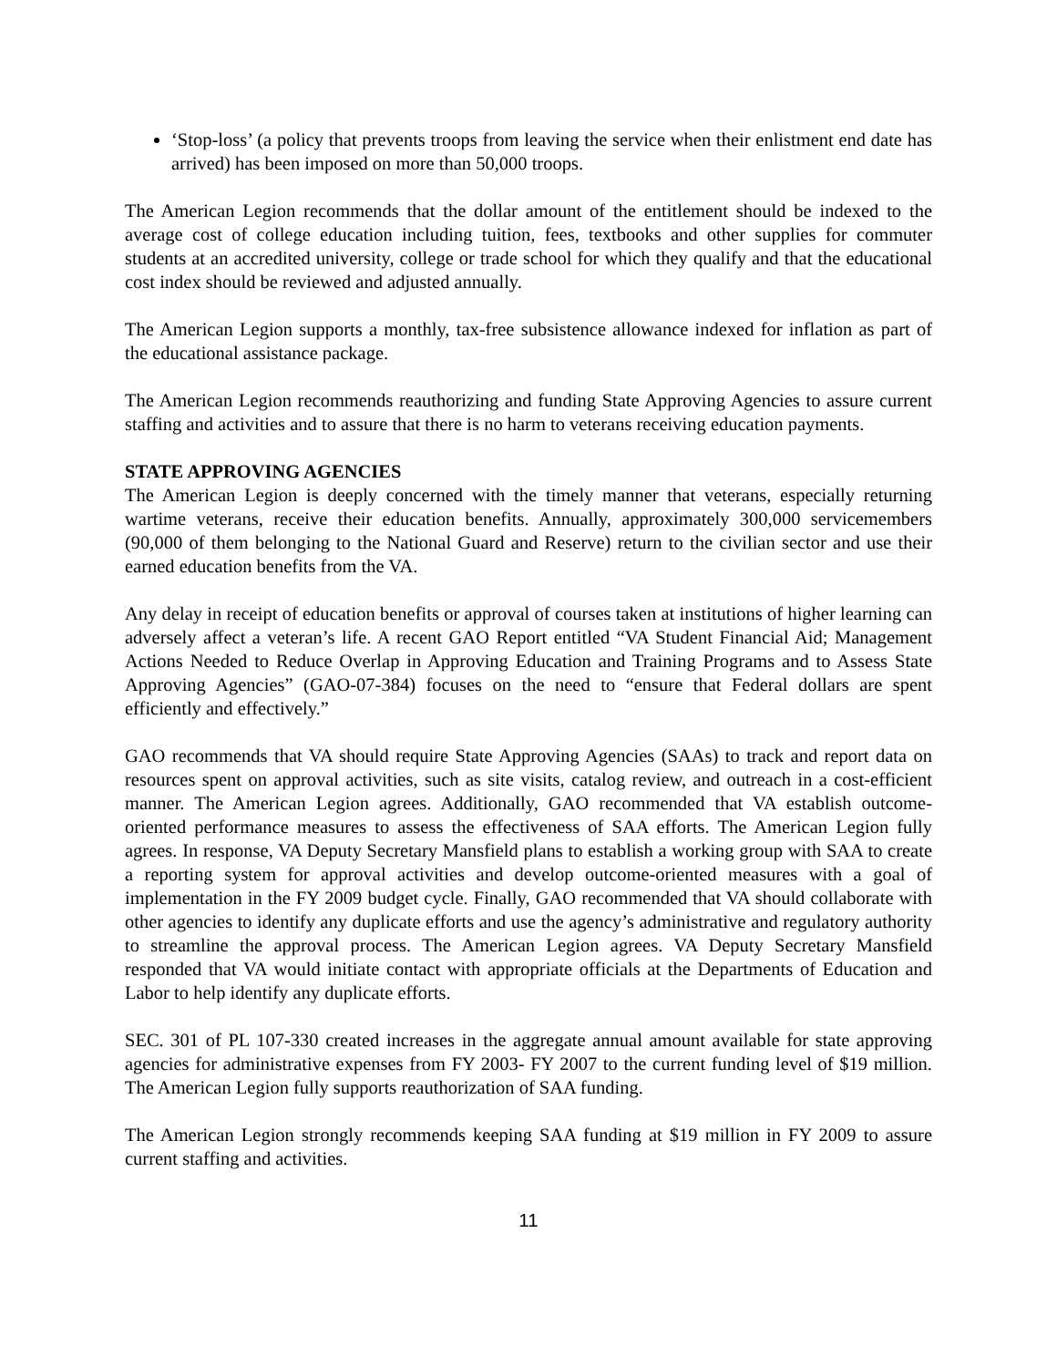‘Stop-loss’ (a policy that prevents troops from leaving the service when their enlistment end date has arrived) has been imposed on more than 50,000 troops.
The American Legion recommends that the dollar amount of the entitlement should be indexed to the average cost of college education including tuition, fees, textbooks and other supplies for commuter students at an accredited university, college or trade school for which they qualify and that the educational cost index should be reviewed and adjusted annually.
The American Legion supports a monthly, tax-free subsistence allowance indexed for inflation as part of the educational assistance package.
The American Legion recommends reauthorizing and funding State Approving Agencies to assure current staffing and activities and to assure that there is no harm to veterans receiving education payments.
STATE APPROVING AGENCIES
The American Legion is deeply concerned with the timely manner that veterans, especially returning wartime veterans, receive their education benefits. Annually, approximately 300,000 servicemembers (90,000 of them belonging to the National Guard and Reserve) return to the civilian sector and use their earned education benefits from the VA.
Any delay in receipt of education benefits or approval of courses taken at institutions of higher learning can adversely affect a veteran’s life. A recent GAO Report entitled “VA Student Financial Aid; Management Actions Needed to Reduce Overlap in Approving Education and Training Programs and to Assess State Approving Agencies” (GAO-07-384) focuses on the need to “ensure that Federal dollars are spent efficiently and effectively.”
GAO recommends that VA should require State Approving Agencies (SAAs) to track and report data on resources spent on approval activities, such as site visits, catalog review, and outreach in a cost-efficient manner. The American Legion agrees. Additionally, GAO recommended that VA establish outcome-oriented performance measures to assess the effectiveness of SAA efforts. The American Legion fully agrees. In response, VA Deputy Secretary Mansfield plans to establish a working group with SAA to create a reporting system for approval activities and develop outcome-oriented measures with a goal of implementation in the FY 2009 budget cycle. Finally, GAO recommended that VA should collaborate with other agencies to identify any duplicate efforts and use the agency’s administrative and regulatory authority to streamline the approval process. The American Legion agrees. VA Deputy Secretary Mansfield responded that VA would initiate contact with appropriate officials at the Departments of Education and Labor to help identify any duplicate efforts.
SEC. 301 of PL 107-330 created increases in the aggregate annual amount available for state approving agencies for administrative expenses from FY 2003- FY 2007 to the current funding level of $19 million. The American Legion fully supports reauthorization of SAA funding.
The American Legion strongly recommends keeping SAA funding at $19 million in FY 2009 to assure current staffing and activities.
11